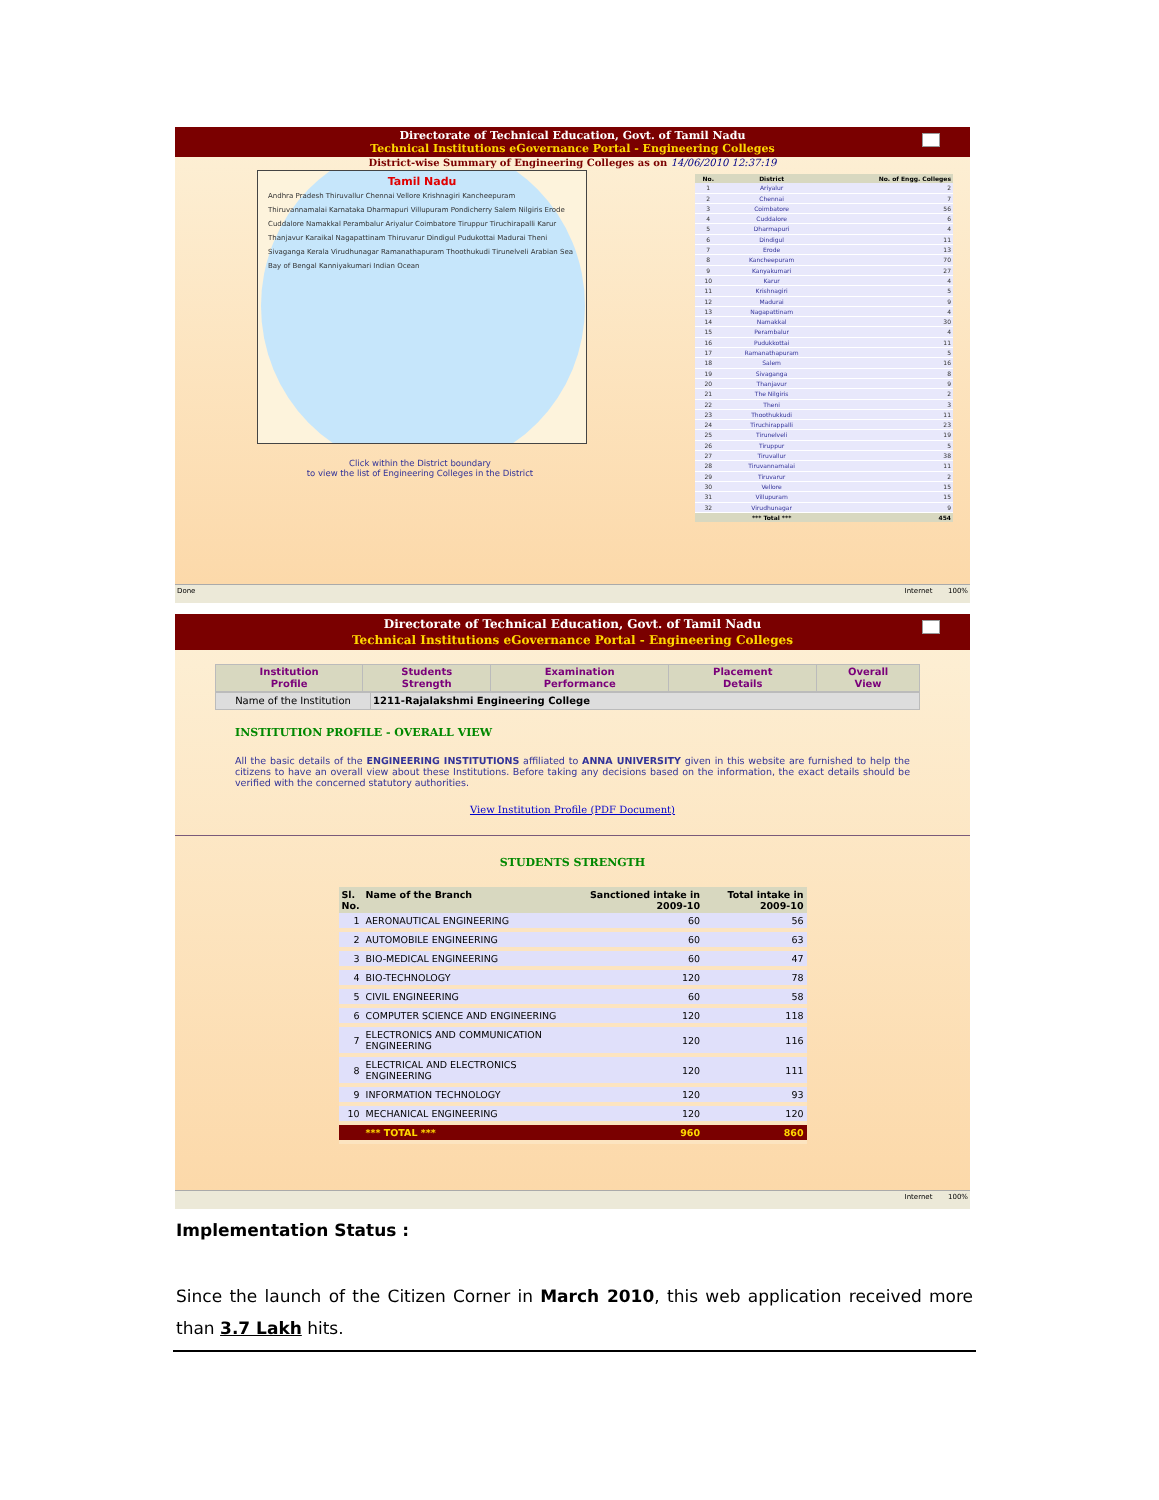Directorate of Technical Education, Govt. of Tamil Nadu
Technical Institutions eGovernance Portal - Engineering Colleges
District-wise Summary of Engineering Colleges as on 14/06/2010 12:37:19
Tamil Nadu
Andhra Pradesh Thiruvallur Chennai Vellore Krishnagiri Kancheepuram Thiruvannamalai Karnataka Dharmapuri Villupuram Pondicherry Salem Nilgiris Erode Cuddalore Namakkal Perambalur Ariyalur Coimbatore Tiruppur Tiruchirapalli Karur Thanjavur Karaikal Nagapattinam Thiruvarur Dindigul Pudukottai Madurai Theni Sivaganga Kerala Virudhunagar Ramanathapuram Thoothukudi Tirunelveli Arabian Sea Bay of Bengal Kanniyakumari Indian Ocean
Click within the District boundary
to view the list of Engineering Colleges in the District
| No. | District | No. of Engg. Colleges |
| --- | --- | --- |
| 1 | Ariyalur | 2 |
| 2 | Chennai | 7 |
| 3 | Coimbatore | 56 |
| 4 | Cuddalore | 6 |
| 5 | Dharmapuri | 4 |
| 6 | Dindigul | 11 |
| 7 | Erode | 13 |
| 8 | Kancheepuram | 70 |
| 9 | Kanyakumari | 27 |
| 10 | Karur | 4 |
| 11 | Krishnagiri | 5 |
| 12 | Madurai | 9 |
| 13 | Nagapattinam | 4 |
| 14 | Namakkal | 30 |
| 15 | Perambalur | 4 |
| 16 | Pudukkottai | 11 |
| 17 | Ramanathapuram | 5 |
| 18 | Salem | 16 |
| 19 | Sivaganga | 8 |
| 20 | Thanjavur | 9 |
| 21 | The Nilgiris | 2 |
| 22 | Theni | 3 |
| 23 | Thoothukkudi | 11 |
| 24 | Tiruchirappalli | 23 |
| 25 | Tirunelveli | 19 |
| 26 | Tiruppur | 5 |
| 27 | Tiruvallur | 38 |
| 28 | Tiruvannamalai | 11 |
| 29 | Tiruvarur | 2 |
| 30 | Vellore | 15 |
| 31 | Villupuram | 15 |
| 32 | Virudhunagar | 9 |
| | *** Total *** | 454 |
Done Internet 100%
Directorate of Technical Education, Govt. of Tamil Nadu
Technical Institutions eGovernance Portal - Engineering Colleges
| Institution Profile | Students Strength | Examination Performance | Placement Details | Overall View |
| Name of the Institution | 1211-Rajalakshmi Engineering College |
INSTITUTION PROFILE - OVERALL VIEW
All the basic details of the ENGINEERING INSTITUTIONS affiliated to ANNA UNIVERSITY given in this website are furnished to help the citizens to have an overall view about these Institutions. Before taking any decisions based on the information, the exact details should be verified with the concerned statutory authorities.
View Institution Profile (PDF Document)
STUDENTS STRENGTH
| Sl. No. | Name of the Branch | Sanctioned intake in 2009-10 | Total intake in 2009-10 |
| --- | --- | --- | --- |
| 1 | AERONAUTICAL ENGINEERING | 60 | 56 |
| 2 | AUTOMOBILE ENGINEERING | 60 | 63 |
| 3 | BIO-MEDICAL ENGINEERING | 60 | 47 |
| 4 | BIO-TECHNOLOGY | 120 | 78 |
| 5 | CIVIL ENGINEERING | 60 | 58 |
| 6 | COMPUTER SCIENCE AND ENGINEERING | 120 | 118 |
| 7 | ELECTRONICS AND COMMUNICATION ENGINEERING | 120 | 116 |
| 8 | ELECTRICAL AND ELECTRONICS ENGINEERING | 120 | 111 |
| 9 | INFORMATION TECHNOLOGY | 120 | 93 |
| 10 | MECHANICAL ENGINEERING | 120 | 120 |
| | *** TOTAL *** | 960 | 860 |
Internet 100%
Implementation Status :
Since the launch of the Citizen Corner in March 2010, this web application received more than 3.7 Lakh hits.